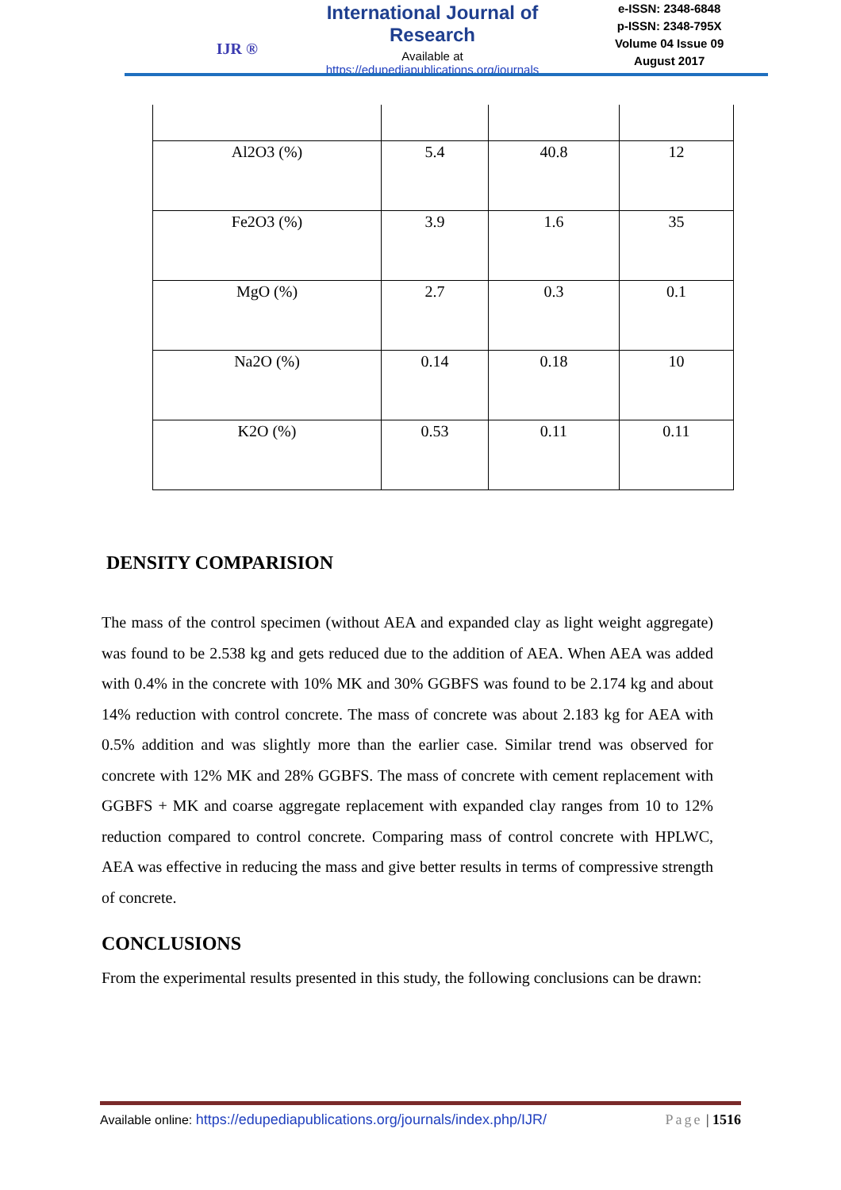IJR ®
International Journal of Research
Available at
https://edupediapublications.org/journals
e-ISSN: 2348-6848
p-ISSN: 2348-795X
Volume 04 Issue 09
August 2017
| Al2O3 (%) | 5.4 | 40.8 | 12 |
| Fe2O3 (%) | 3.9 | 1.6 | 35 |
| MgO (%) | 2.7 | 0.3 | 0.1 |
| Na2O (%) | 0.14 | 0.18 | 10 |
| K2O (%) | 0.53 | 0.11 | 0.11 |
DENSITY COMPARISION
The mass of the control specimen (without AEA and expanded clay as light weight aggregate) was found to be 2.538 kg and gets reduced due to the addition of AEA. When AEA was added with 0.4% in the concrete with 10% MK and 30% GGBFS was found to be 2.174 kg and about 14% reduction with control concrete. The mass of concrete was about 2.183 kg for AEA with 0.5% addition and was slightly more than the earlier case. Similar trend was observed for concrete with 12% MK and 28% GGBFS. The mass of concrete with cement replacement with GGBFS + MK and coarse aggregate replacement with expanded clay ranges from 10 to 12% reduction compared to control concrete. Comparing mass of control concrete with HPLWC, AEA was effective in reducing the mass and give better results in terms of compressive strength of concrete.
CONCLUSIONS
From the experimental results presented in this study, the following conclusions can be drawn:
Available online: https://edupediapublications.org/journals/index.php/IJR/ Page | 1516